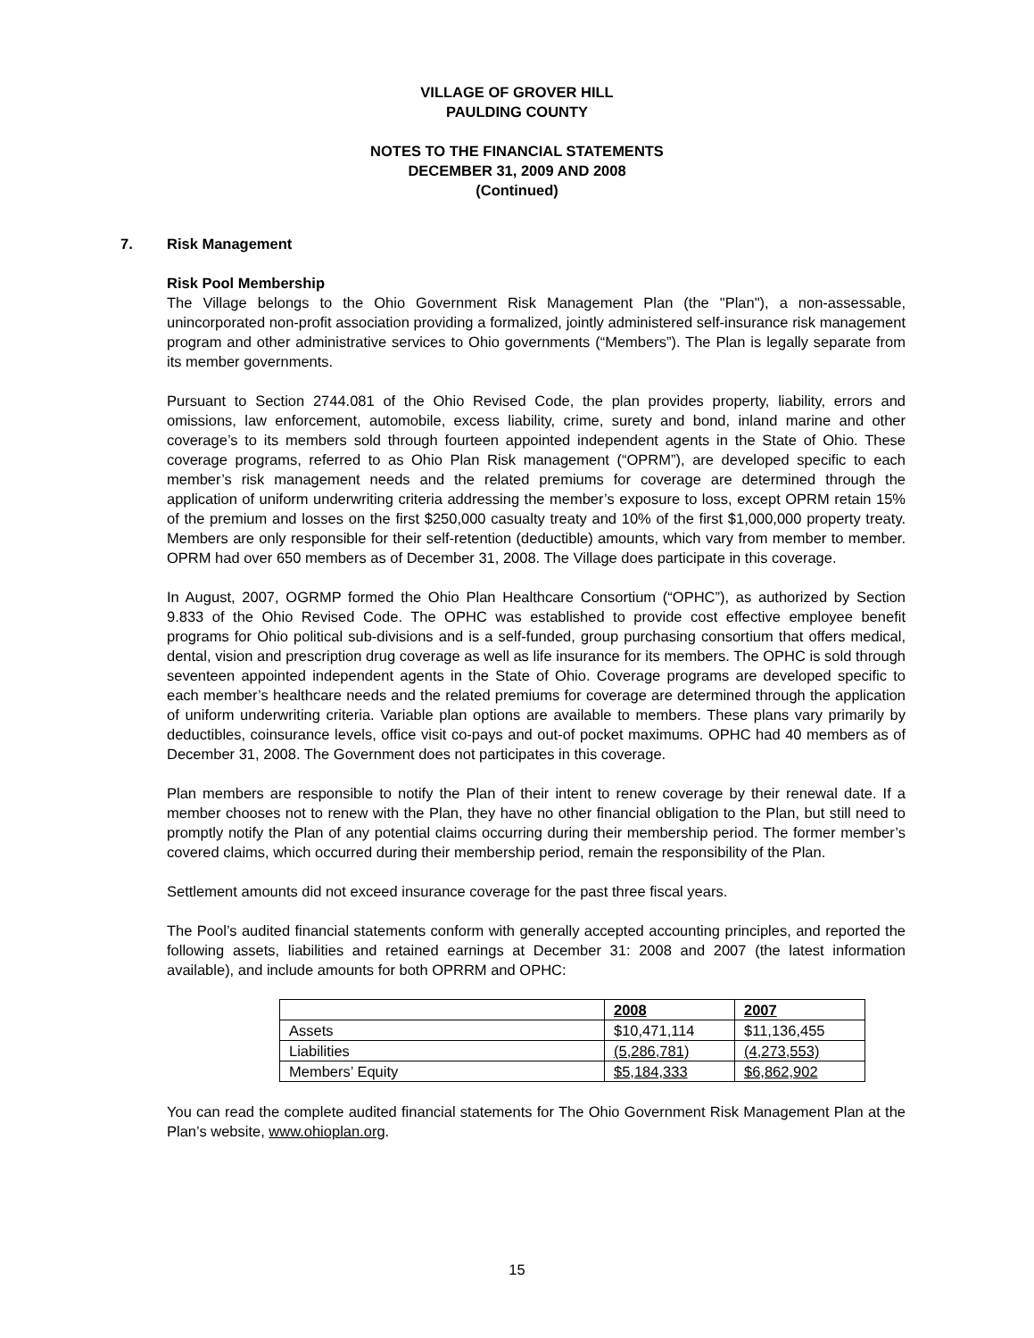VILLAGE OF GROVER HILL
PAULDING COUNTY
NOTES TO THE FINANCIAL STATEMENTS
DECEMBER 31, 2009 AND 2008
(Continued)
7.
Risk Management
Risk Pool Membership
The Village belongs to the Ohio Government Risk Management Plan (the "Plan"), a non-assessable, unincorporated non-profit association providing a formalized, jointly administered self-insurance risk management program and other administrative services to Ohio governments (“Members”). The Plan is legally separate from its member governments.
Pursuant to Section 2744.081 of the Ohio Revised Code, the plan provides property, liability, errors and omissions, law enforcement, automobile, excess liability, crime, surety and bond, inland marine and other coverage’s to its members sold through fourteen appointed independent agents in the State of Ohio. These coverage programs, referred to as Ohio Plan Risk management (“OPRM”), are developed specific to each member’s risk management needs and the related premiums for coverage are determined through the application of uniform underwriting criteria addressing the member’s exposure to loss, except OPRM retain 15% of the premium and losses on the first $250,000 casualty treaty and 10% of the first $1,000,000 property treaty. Members are only responsible for their self-retention (deductible) amounts, which vary from member to member. OPRM had over 650 members as of December 31, 2008. The Village does participate in this coverage.
In August, 2007, OGRMP formed the Ohio Plan Healthcare Consortium (“OPHC”), as authorized by Section 9.833 of the Ohio Revised Code. The OPHC was established to provide cost effective employee benefit programs for Ohio political sub-divisions and is a self-funded, group purchasing consortium that offers medical, dental, vision and prescription drug coverage as well as life insurance for its members. The OPHC is sold through seventeen appointed independent agents in the State of Ohio. Coverage programs are developed specific to each member’s healthcare needs and the related premiums for coverage are determined through the application of uniform underwriting criteria. Variable plan options are available to members. These plans vary primarily by deductibles, coinsurance levels, office visit co-pays and out-of pocket maximums. OPHC had 40 members as of December 31, 2008. The Government does not participates in this coverage.
Plan members are responsible to notify the Plan of their intent to renew coverage by their renewal date. If a member chooses not to renew with the Plan, they have no other financial obligation to the Plan, but still need to promptly notify the Plan of any potential claims occurring during their membership period. The former member’s covered claims, which occurred during their membership period, remain the responsibility of the Plan.
Settlement amounts did not exceed insurance coverage for the past three fiscal years.
The Pool’s audited financial statements conform with generally accepted accounting principles, and reported the following assets, liabilities and retained earnings at December 31: 2008 and 2007 (the latest information available), and include amounts for both OPRRM and OPHC:
| | 2008 | 2007 |
| Assets | $10,471,114 | $11,136,455 |
| Liabilities | (5,286,781) | (4,273,553) |
| Members’ Equity | $5,184,333 | $6,862,902 |
You can read the complete audited financial statements for The Ohio Government Risk Management Plan at the Plan’s website, www.ohioplan.org.
15